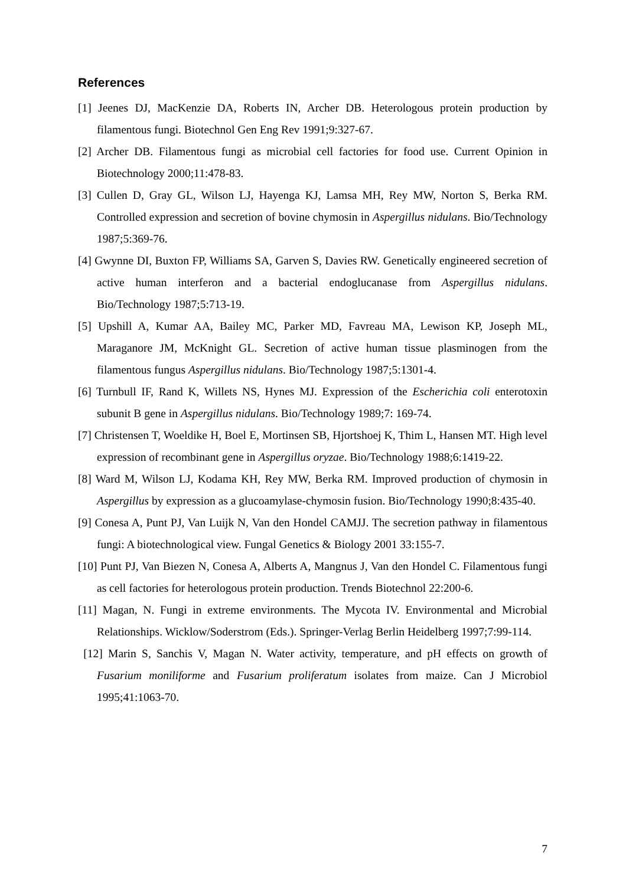References
[1] Jeenes DJ, MacKenzie DA, Roberts IN, Archer DB. Heterologous protein production by filamentous fungi. Biotechnol Gen Eng Rev 1991;9:327-67.
[2] Archer DB. Filamentous fungi as microbial cell factories for food use. Current Opinion in Biotechnology 2000;11:478-83.
[3] Cullen D, Gray GL, Wilson LJ, Hayenga KJ, Lamsa MH, Rey MW, Norton S, Berka RM. Controlled expression and secretion of bovine chymosin in Aspergillus nidulans. Bio/Technology 1987;5:369-76.
[4] Gwynne DI, Buxton FP, Williams SA, Garven S, Davies RW. Genetically engineered secretion of active human interferon and a bacterial endoglucanase from Aspergillus nidulans. Bio/Technology 1987;5:713-19.
[5] Upshill A, Kumar AA, Bailey MC, Parker MD, Favreau MA, Lewison KP, Joseph ML, Maraganore JM, McKnight GL. Secretion of active human tissue plasminogen from the filamentous fungus Aspergillus nidulans. Bio/Technology 1987;5:1301-4.
[6] Turnbull IF, Rand K, Willets NS, Hynes MJ. Expression of the Escherichia coli enterotoxin subunit B gene in Aspergillus nidulans. Bio/Technology 1989;7: 169-74.
[7] Christensen T, Woeldike H, Boel E, Mortinsen SB, Hjortshoej K, Thim L, Hansen MT. High level expression of recombinant gene in Aspergillus oryzae. Bio/Technology 1988;6:1419-22.
[8] Ward M, Wilson LJ, Kodama KH, Rey MW, Berka RM. Improved production of chymosin in Aspergillus by expression as a glucoamylase-chymosin fusion. Bio/Technology 1990;8:435-40.
[9] Conesa A, Punt PJ, Van Luijk N, Van den Hondel CAMJJ. The secretion pathway in filamentous fungi: A biotechnological view. Fungal Genetics & Biology 2001 33:155-7.
[10] Punt PJ, Van Biezen N, Conesa A, Alberts A, Mangnus J, Van den Hondel C. Filamentous fungi as cell factories for heterologous protein production. Trends Biotechnol 22:200-6.
[11] Magan, N. Fungi in extreme environments. The Mycota IV. Environmental and Microbial Relationships. Wicklow/Soderstrom (Eds.). Springer-Verlag Berlin Heidelberg 1997;7:99-114.
[12] Marin S, Sanchis V, Magan N. Water activity, temperature, and pH effects on growth of Fusarium moniliforme and Fusarium proliferatum isolates from maize. Can J Microbiol 1995;41:1063-70.
7